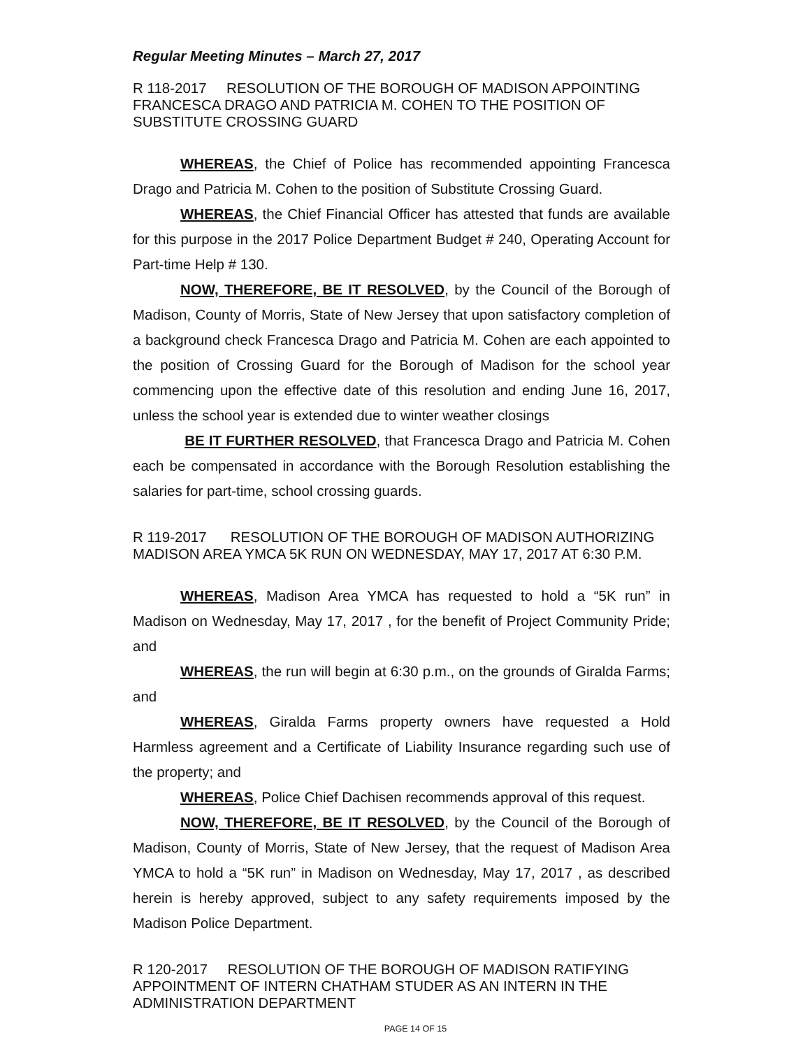Regular Meeting Minutes – March 27, 2017
R 118-2017 RESOLUTION OF THE BOROUGH OF MADISON APPOINTING FRANCESCA DRAGO AND PATRICIA M. COHEN TO THE POSITION OF SUBSTITUTE CROSSING GUARD
WHEREAS, the Chief of Police has recommended appointing Francesca Drago and Patricia M. Cohen to the position of Substitute Crossing Guard.
WHEREAS, the Chief Financial Officer has attested that funds are available for this purpose in the 2017 Police Department Budget # 240, Operating Account for Part-time Help # 130.
NOW, THEREFORE, BE IT RESOLVED, by the Council of the Borough of Madison, County of Morris, State of New Jersey that upon satisfactory completion of a background check Francesca Drago and Patricia M. Cohen are each appointed to the position of Crossing Guard for the Borough of Madison for the school year commencing upon the effective date of this resolution and ending June 16, 2017, unless the school year is extended due to winter weather closings
BE IT FURTHER RESOLVED, that Francesca Drago and Patricia M. Cohen each be compensated in accordance with the Borough Resolution establishing the salaries for part-time, school crossing guards.
R 119-2017 RESOLUTION OF THE BOROUGH OF MADISON AUTHORIZING MADISON AREA YMCA 5K RUN ON WEDNESDAY, MAY 17, 2017 AT 6:30 P.M.
WHEREAS, Madison Area YMCA has requested to hold a “5K run” in Madison on Wednesday, May 17, 2017 , for the benefit of Project Community Pride; and
WHEREAS, the run will begin at 6:30 p.m., on the grounds of Giralda Farms; and
WHEREAS, Giralda Farms property owners have requested a Hold Harmless agreement and a Certificate of Liability Insurance regarding such use of the property; and
WHEREAS, Police Chief Dachisen recommends approval of this request.
NOW, THEREFORE, BE IT RESOLVED, by the Council of the Borough of Madison, County of Morris, State of New Jersey, that the request of Madison Area YMCA to hold a “5K run” in Madison on Wednesday, May 17, 2017 , as described herein is hereby approved, subject to any safety requirements imposed by the Madison Police Department.
R 120-2017 RESOLUTION OF THE BOROUGH OF MADISON RATIFYING APPOINTMENT OF INTERN CHATHAM STUDER AS AN INTERN IN THE ADMINISTRATION DEPARTMENT
PAGE 14 OF 15